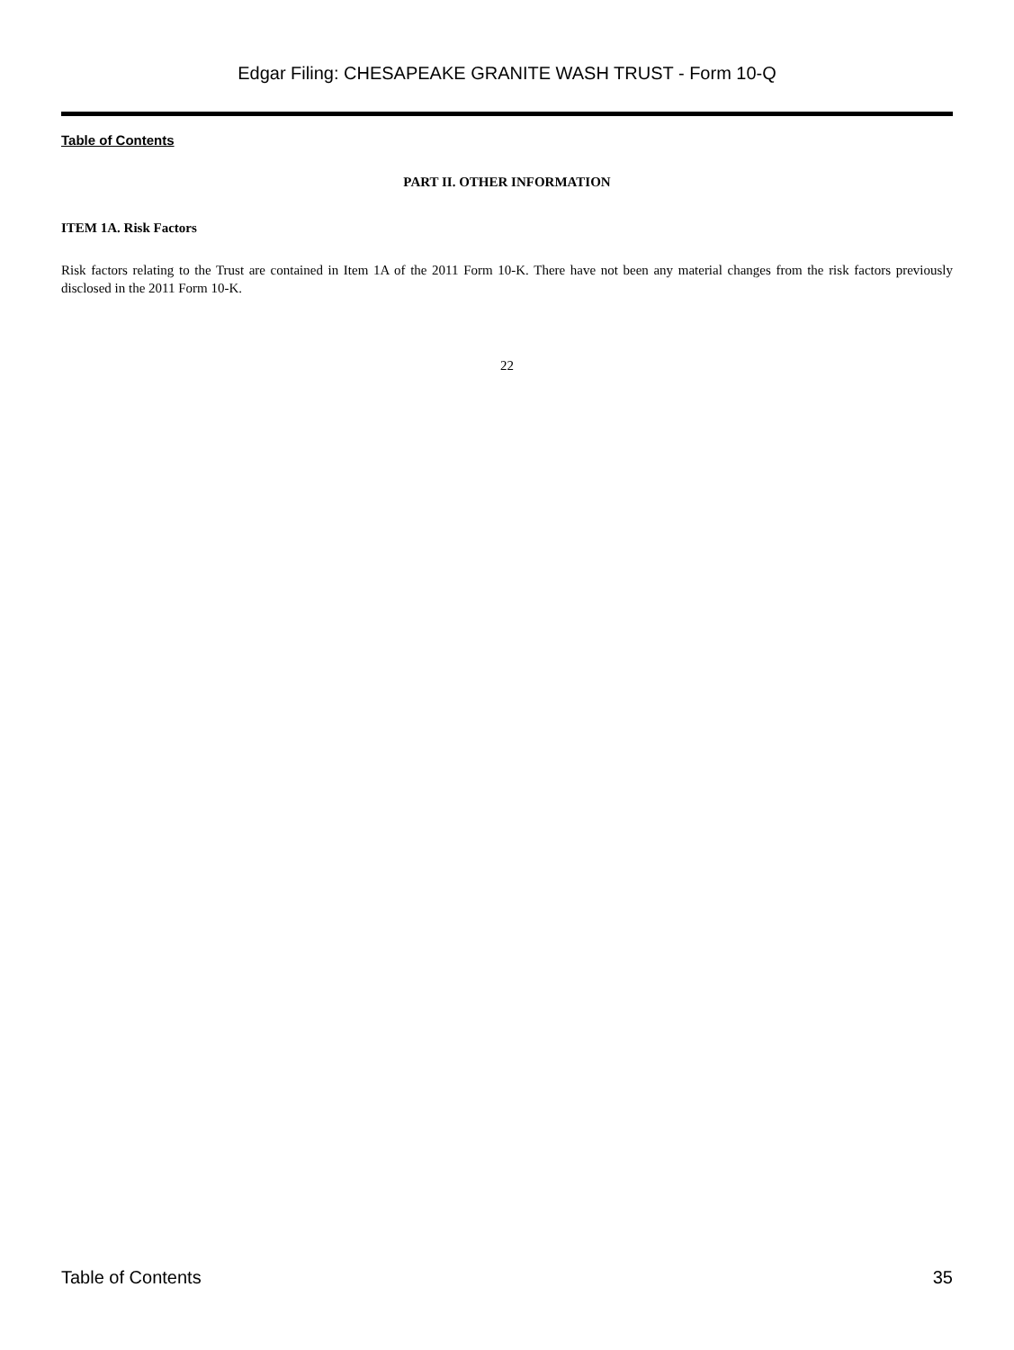Edgar Filing: CHESAPEAKE GRANITE WASH TRUST - Form 10-Q
Table of Contents
PART II. OTHER INFORMATION
ITEM 1A. Risk Factors
Risk factors relating to the Trust are contained in Item 1A of the 2011 Form 10-K. There have not been any material changes from the risk factors previously disclosed in the 2011 Form 10-K.
22
Table of Contents 35